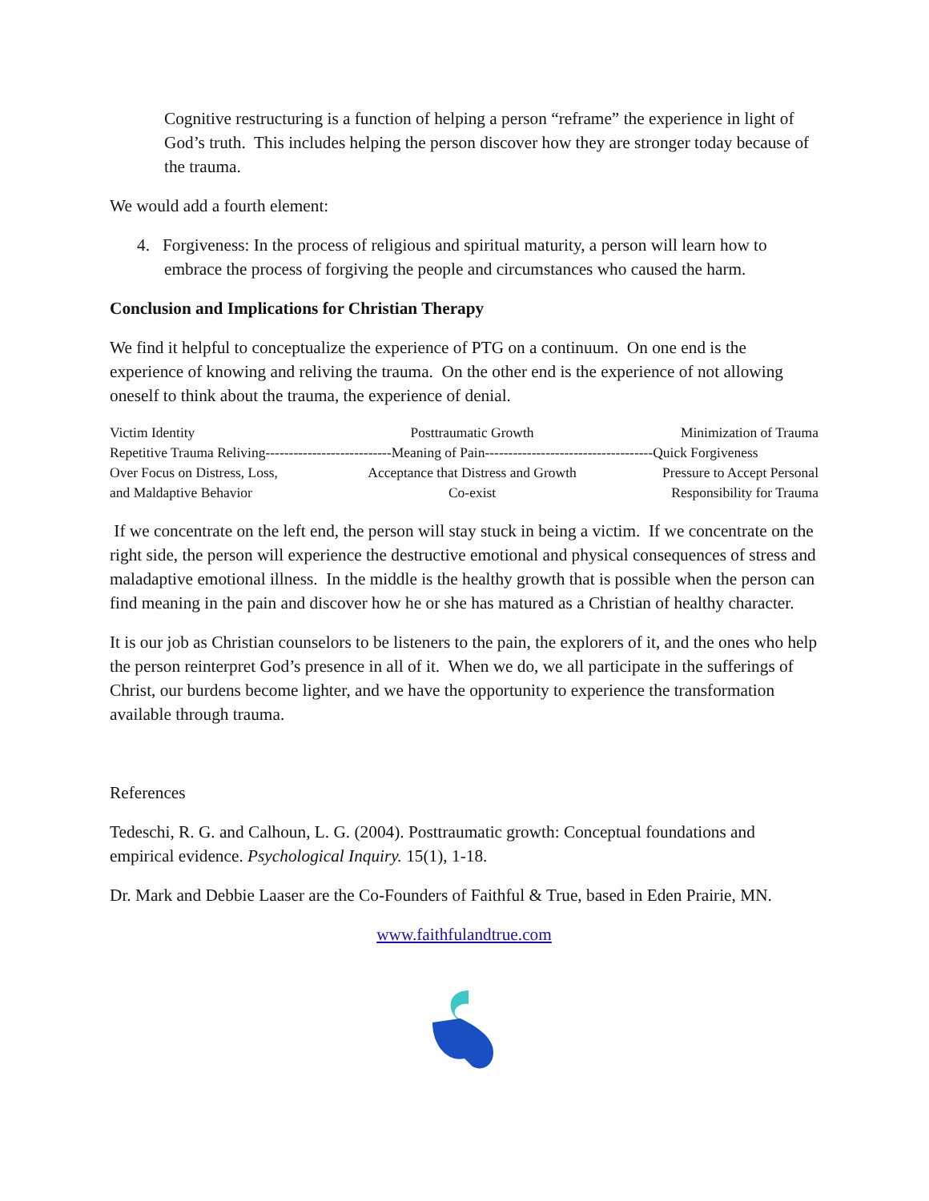Cognitive restructuring is a function of helping a person “reframe” the experience in light of God’s truth. This includes helping the person discover how they are stronger today because of the trauma.
We would add a fourth element:
4. Forgiveness: In the process of religious and spiritual maturity, a person will learn how to embrace the process of forgiving the people and circumstances who caused the harm.
Conclusion and Implications for Christian Therapy
We find it helpful to conceptualize the experience of PTG on a continuum. On one end is the experience of knowing and reliving the trauma. On the other end is the experience of not allowing oneself to think about the trauma, the experience of denial.
| Victim Identity | Posttraumatic Growth | Minimization of Trauma |
| Repetitive Trauma Reliving---------------------------Meaning of Pain------------------------------------Quick Forgiveness | | |
| Over Focus on Distress, Loss, | Acceptance that Distress and Growth | Pressure to Accept Personal |
| and Maldaptive Behavior | Co-exist | Responsibility for Trauma |
If we concentrate on the left end, the person will stay stuck in being a victim. If we concentrate on the right side, the person will experience the destructive emotional and physical consequences of stress and maladaptive emotional illness. In the middle is the healthy growth that is possible when the person can find meaning in the pain and discover how he or she has matured as a Christian of healthy character.
It is our job as Christian counselors to be listeners to the pain, the explorers of it, and the ones who help the person reinterpret God’s presence in all of it. When we do, we all participate in the sufferings of Christ, our burdens become lighter, and we have the opportunity to experience the transformation available through trauma.
References
Tedeschi, R. G. and Calhoun, L. G. (2004). Posttraumatic growth: Conceptual foundations and empirical evidence. Psychological Inquiry. 15(1), 1-18.
Dr. Mark and Debbie Laaser are the Co-Founders of Faithful & True, based in Eden Prairie, MN.
www.faithfulandtrue.com